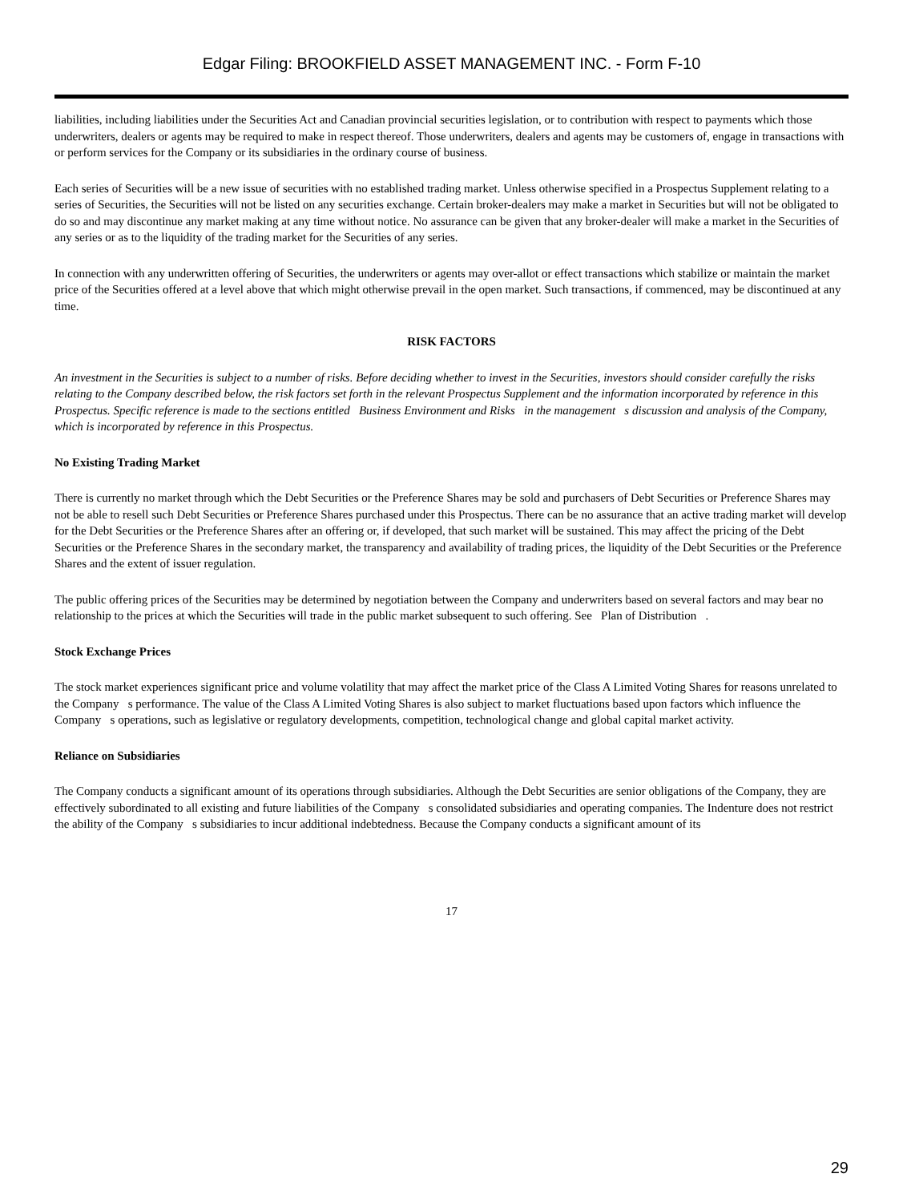Edgar Filing: BROOKFIELD ASSET MANAGEMENT INC. - Form F-10
liabilities, including liabilities under the Securities Act and Canadian provincial securities legislation, or to contribution with respect to payments which those underwriters, dealers or agents may be required to make in respect thereof. Those underwriters, dealers and agents may be customers of, engage in transactions with or perform services for the Company or its subsidiaries in the ordinary course of business.
Each series of Securities will be a new issue of securities with no established trading market. Unless otherwise specified in a Prospectus Supplement relating to a series of Securities, the Securities will not be listed on any securities exchange. Certain broker-dealers may make a market in Securities but will not be obligated to do so and may discontinue any market making at any time without notice. No assurance can be given that any broker-dealer will make a market in the Securities of any series or as to the liquidity of the trading market for the Securities of any series.
In connection with any underwritten offering of Securities, the underwriters or agents may over-allot or effect transactions which stabilize or maintain the market price of the Securities offered at a level above that which might otherwise prevail in the open market. Such transactions, if commenced, may be discontinued at any time.
RISK FACTORS
An investment in the Securities is subject to a number of risks. Before deciding whether to invest in the Securities, investors should consider carefully the risks relating to the Company described below, the risk factors set forth in the relevant Prospectus Supplement and the information incorporated by reference in this Prospectus. Specific reference is made to the sections entitled Business Environment and Risks in the management s discussion and analysis of the Company, which is incorporated by reference in this Prospectus.
No Existing Trading Market
There is currently no market through which the Debt Securities or the Preference Shares may be sold and purchasers of Debt Securities or Preference Shares may not be able to resell such Debt Securities or Preference Shares purchased under this Prospectus. There can be no assurance that an active trading market will develop for the Debt Securities or the Preference Shares after an offering or, if developed, that such market will be sustained. This may affect the pricing of the Debt Securities or the Preference Shares in the secondary market, the transparency and availability of trading prices, the liquidity of the Debt Securities or the Preference Shares and the extent of issuer regulation.
The public offering prices of the Securities may be determined by negotiation between the Company and underwriters based on several factors and may bear no relationship to the prices at which the Securities will trade in the public market subsequent to such offering. See Plan of Distribution .
Stock Exchange Prices
The stock market experiences significant price and volume volatility that may affect the market price of the Class A Limited Voting Shares for reasons unrelated to the Company s performance. The value of the Class A Limited Voting Shares is also subject to market fluctuations based upon factors which influence the Company s operations, such as legislative or regulatory developments, competition, technological change and global capital market activity.
Reliance on Subsidiaries
The Company conducts a significant amount of its operations through subsidiaries. Although the Debt Securities are senior obligations of the Company, they are effectively subordinated to all existing and future liabilities of the Company s consolidated subsidiaries and operating companies. The Indenture does not restrict the ability of the Company s subsidiaries to incur additional indebtedness. Because the Company conducts a significant amount of its
17
29